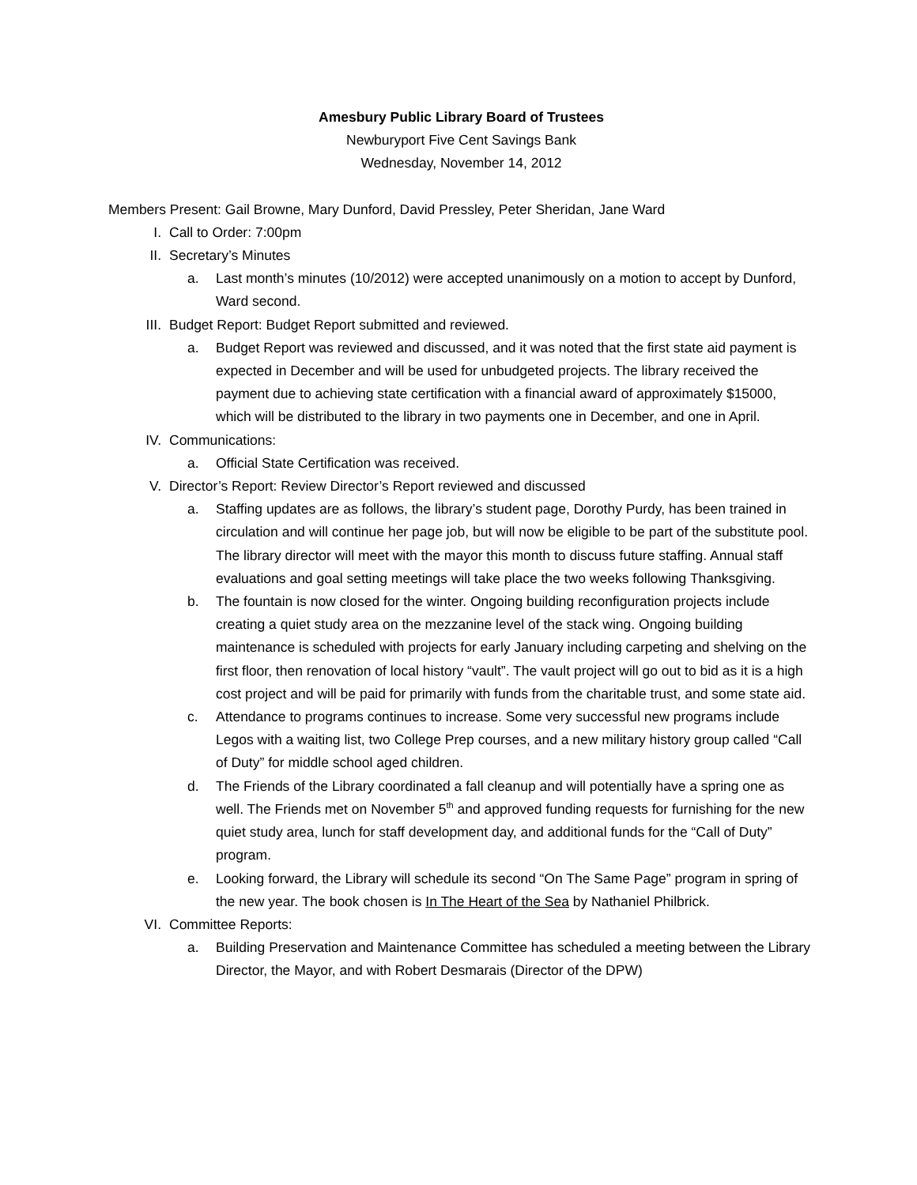Amesbury Public Library Board of Trustees
Newburyport Five Cent Savings Bank
Wednesday, November 14, 2012
Members Present: Gail Browne, Mary Dunford, David Pressley, Peter Sheridan, Jane Ward
I. Call to Order: 7:00pm
II. Secretary’s Minutes
a. Last month’s minutes (10/2012) were accepted unanimously on a motion to accept by Dunford, Ward second.
III. Budget Report: Budget Report submitted and reviewed.
a. Budget Report was reviewed and discussed, and it was noted that the first state aid payment is expected in December and will be used for unbudgeted projects. The library received the payment due to achieving state certification with a financial award of approximately $15000, which will be distributed to the library in two payments one in December, and one in April.
IV. Communications:
a. Official State Certification was received.
V. Director’s Report: Review Director’s Report reviewed and discussed
a. Staffing updates are as follows, the library’s student page, Dorothy Purdy, has been trained in circulation and will continue her page job, but will now be eligible to be part of the substitute pool. The library director will meet with the mayor this month to discuss future staffing. Annual staff evaluations and goal setting meetings will take place the two weeks following Thanksgiving.
b. The fountain is now closed for the winter. Ongoing building reconfiguration projects include creating a quiet study area on the mezzanine level of the stack wing. Ongoing building maintenance is scheduled with projects for early January including carpeting and shelving on the first floor, then renovation of local history “vault”. The vault project will go out to bid as it is a high cost project and will be paid for primarily with funds from the charitable trust, and some state aid.
c. Attendance to programs continues to increase. Some very successful new programs include Legos with a waiting list, two College Prep courses, and a new military history group called “Call of Duty” for middle school aged children.
d. The Friends of the Library coordinated a fall cleanup and will potentially have a spring one as well. The Friends met on November 5<sup>th</sup> and approved funding requests for furnishing for the new quiet study area, lunch for staff development day, and additional funds for the “Call of Duty” program.
e. Looking forward, the Library will schedule its second “On The Same Page” program in spring of the new year. The book chosen is In The Heart of the Sea by Nathaniel Philbrick.
VI. Committee Reports:
a. Building Preservation and Maintenance Committee has scheduled a meeting between the Library Director, the Mayor, and with Robert Desmarais (Director of the DPW)